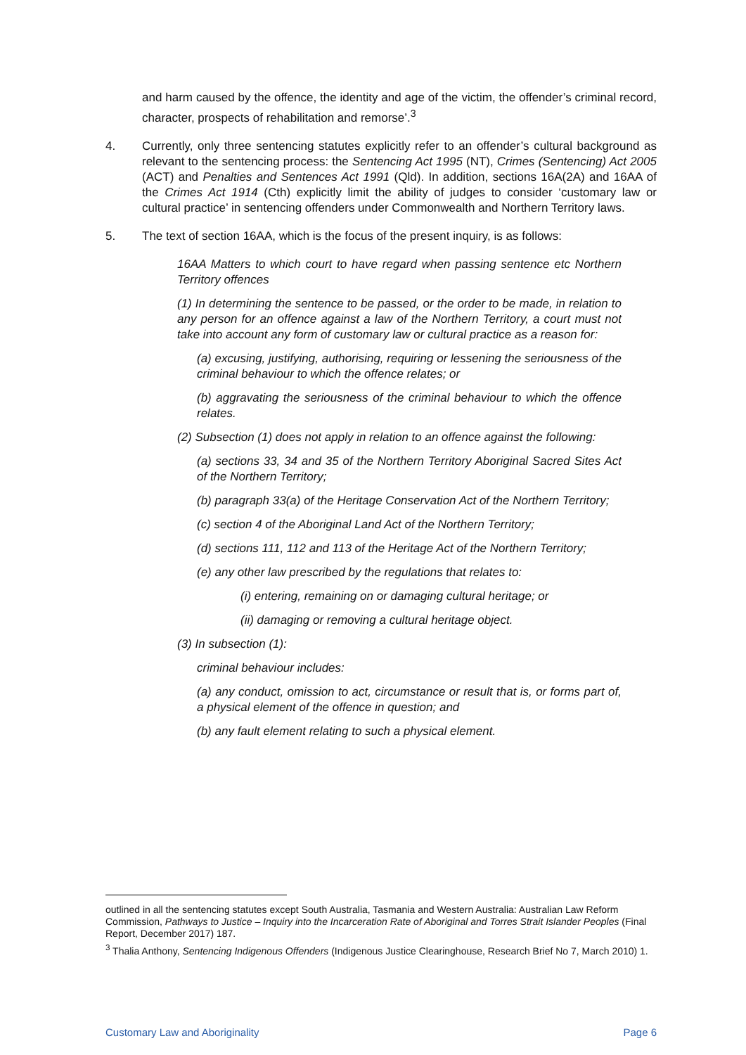and harm caused by the offence, the identity and age of the victim, the offender’s criminal record, character, prospects of rehabilitation and remorse’.<sup>3</sup>
4. Currently, only three sentencing statutes explicitly refer to an offender’s cultural background as relevant to the sentencing process: the Sentencing Act 1995 (NT), Crimes (Sentencing) Act 2005 (ACT) and Penalties and Sentences Act 1991 (Qld). In addition, sections 16A(2A) and 16AA of the Crimes Act 1914 (Cth) explicitly limit the ability of judges to consider ‘customary law or cultural practice’ in sentencing offenders under Commonwealth and Northern Territory laws.
5. The text of section 16AA, which is the focus of the present inquiry, is as follows:
16AA Matters to which court to have regard when passing sentence etc Northern Territory offences
(1) In determining the sentence to be passed, or the order to be made, in relation to any person for an offence against a law of the Northern Territory, a court must not take into account any form of customary law or cultural practice as a reason for:
(a) excusing, justifying, authorising, requiring or lessening the seriousness of the criminal behaviour to which the offence relates; or
(b) aggravating the seriousness of the criminal behaviour to which the offence relates.
(2) Subsection (1) does not apply in relation to an offence against the following:
(a) sections 33, 34 and 35 of the Northern Territory Aboriginal Sacred Sites Act of the Northern Territory;
(b) paragraph 33(a) of the Heritage Conservation Act of the Northern Territory;
(c) section 4 of the Aboriginal Land Act of the Northern Territory;
(d) sections 111, 112 and 113 of the Heritage Act of the Northern Territory;
(e) any other law prescribed by the regulations that relates to:
(i) entering, remaining on or damaging cultural heritage; or
(ii) damaging or removing a cultural heritage object.
(3) In subsection (1):
criminal behaviour includes:
(a) any conduct, omission to act, circumstance or result that is, or forms part of, a physical element of the offence in question; and
(b) any fault element relating to such a physical element.
outlined in all the sentencing statutes except South Australia, Tasmania and Western Australia: Australian Law Reform Commission, Pathways to Justice – Inquiry into the Incarceration Rate of Aboriginal and Torres Strait Islander Peoples (Final Report, December 2017) 187.
<sup>3</sup> Thalia Anthony, Sentencing Indigenous Offenders (Indigenous Justice Clearinghouse, Research Brief No 7, March 2010) 1.
Customary Law and Aboriginality Page 6